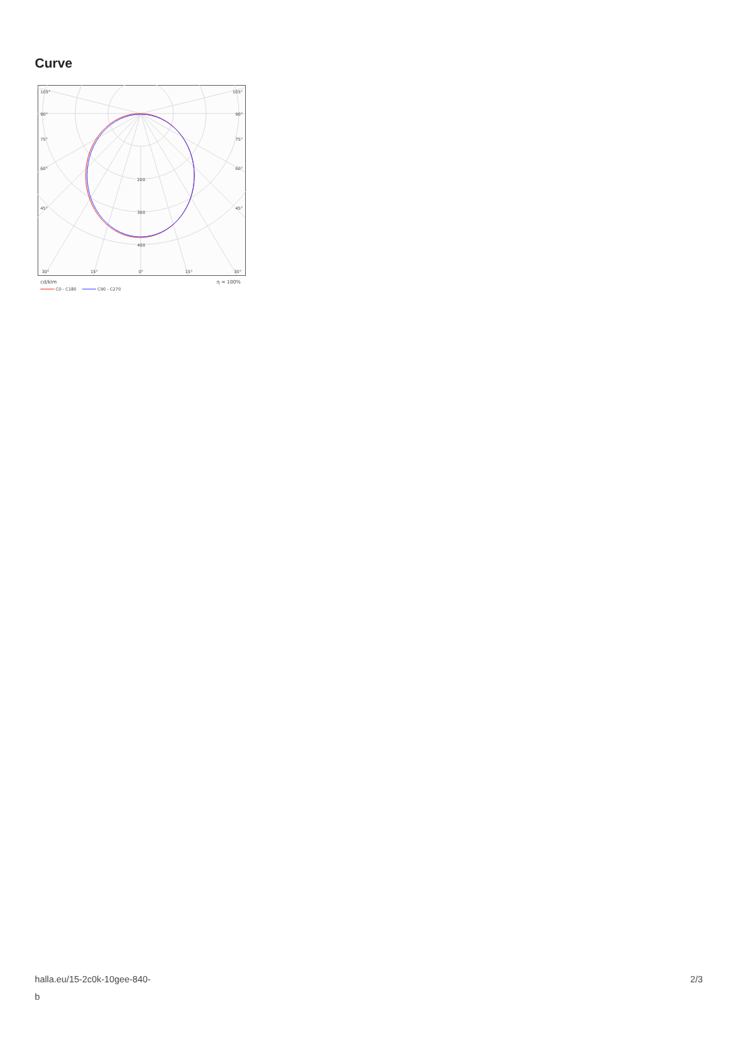Curve
105°
105°
90°
90°
75°
75°
60°
60°
45°
45°
200
300
400
30°
15°
0°
15°
30°
cd/klm
η = 100%
C0 - C180
C90 - C270
halla.eu/15-2c0k-10gee-840-
b
2/3